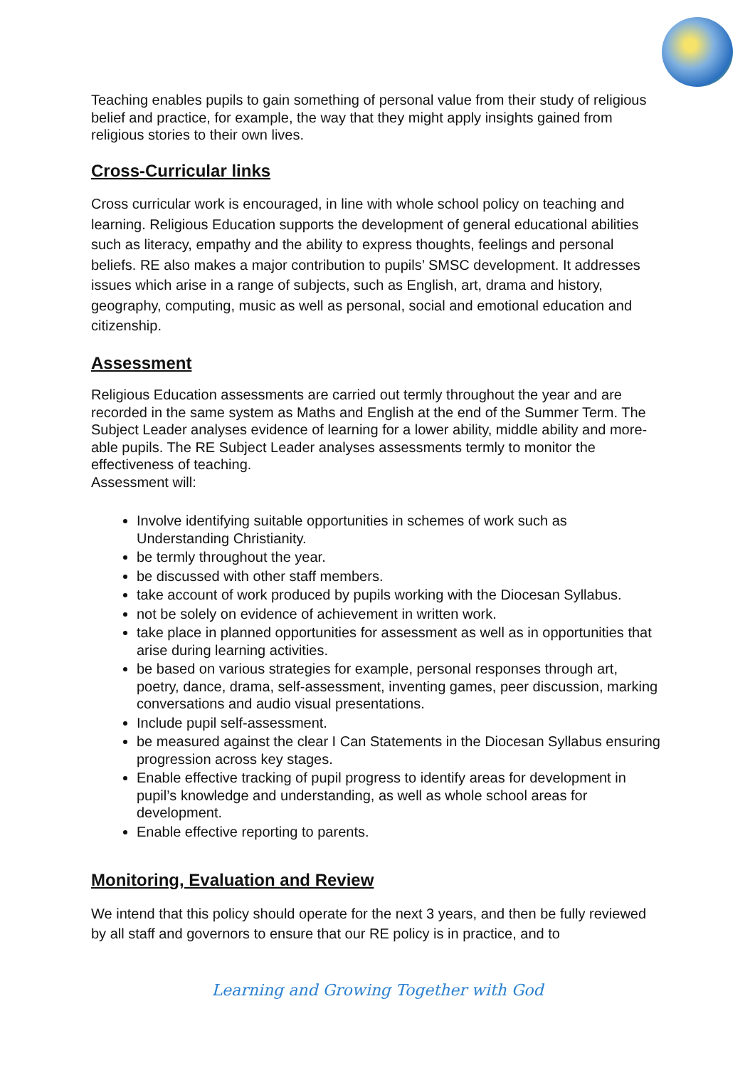Teaching enables pupils to gain something of personal value from their study of religious belief and practice, for example, the way that they might apply insights gained from religious stories to their own lives.
Cross-Curricular links
Cross curricular work is encouraged, in line with whole school policy on teaching and learning. Religious Education supports the development of general educational abilities such as literacy, empathy and the ability to express thoughts, feelings and personal beliefs. RE also makes a major contribution to pupils’ SMSC development. It addresses issues which arise in a range of subjects, such as English, art, drama and history, geography, computing, music as well as personal, social and emotional education and citizenship.
Assessment
Religious Education assessments are carried out termly throughout the year and are recorded in the same system as Maths and English at the end of the Summer Term. The Subject Leader analyses evidence of learning for a lower ability, middle ability and more-able pupils. The RE Subject Leader analyses assessments termly to monitor the effectiveness of teaching.
Assessment will:
Involve identifying suitable opportunities in schemes of work such as Understanding Christianity.
be termly throughout the year.
be discussed with other staff members.
take account of work produced by pupils working with the Diocesan Syllabus.
not be solely on evidence of achievement in written work.
take place in planned opportunities for assessment as well as in opportunities that arise during learning activities.
be based on various strategies for example, personal responses through art, poetry, dance, drama, self-assessment, inventing games, peer discussion, marking conversations and audio visual presentations.
Include pupil self-assessment.
be measured against the clear I Can Statements in the Diocesan Syllabus ensuring progression across key stages.
Enable effective tracking of pupil progress to identify areas for development in pupil’s knowledge and understanding, as well as whole school areas for development.
Enable effective reporting to parents.
Monitoring, Evaluation and Review
We intend that this policy should operate for the next 3 years, and then be fully reviewed by all staff and governors to ensure that our RE policy is in practice, and to
Learning and Growing Together with God